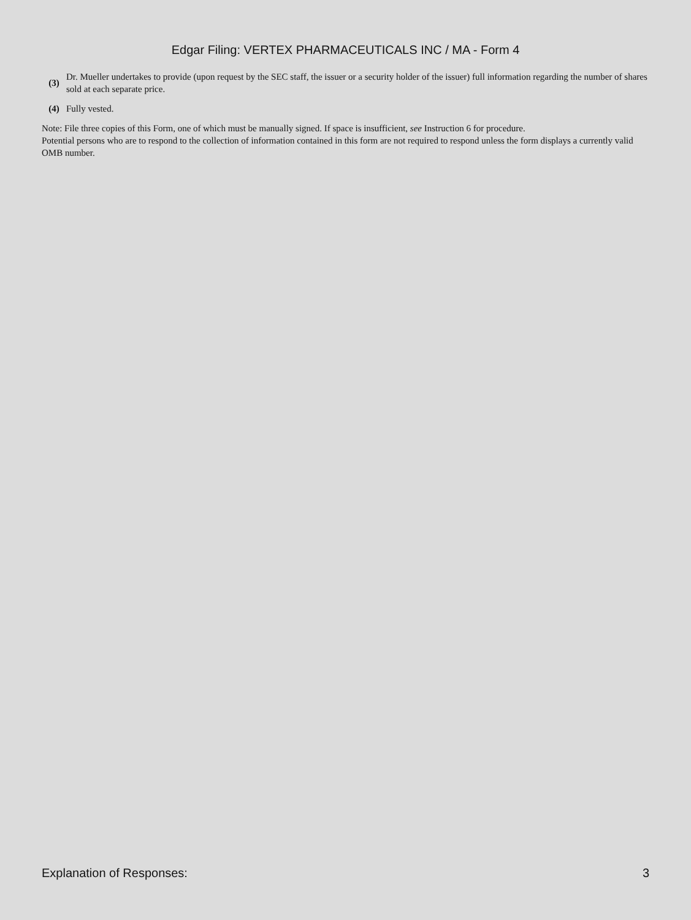Edgar Filing: VERTEX PHARMACEUTICALS INC / MA - Form 4
| (3) | Dr. Mueller undertakes to provide (upon request by the SEC staff, the issuer or a security holder of the issuer) full information regarding the number of shares sold at each separate price. |
| (4) | Fully vested. |
Note: File three copies of this Form, one of which must be manually signed. If space is insufficient, see Instruction 6 for procedure.
Potential persons who are to respond to the collection of information contained in this form are not required to respond unless the form displays a currently valid OMB number.
Explanation of Responses: 3